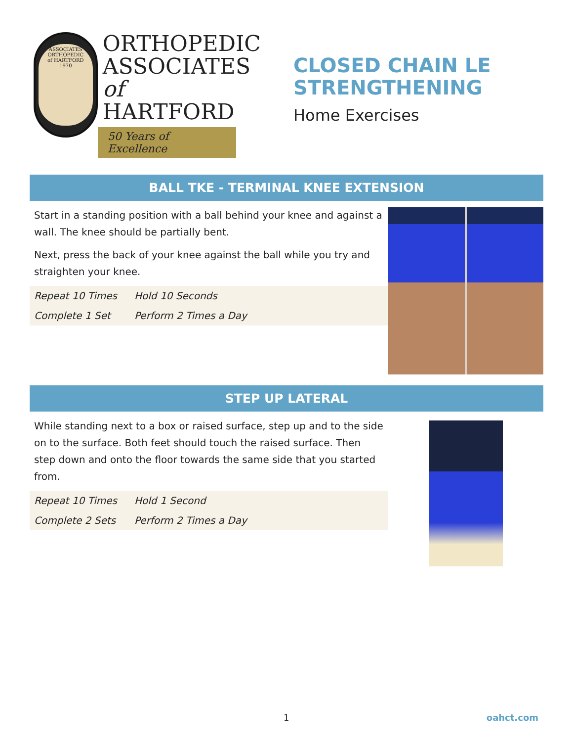ASSOCIATES
ORTHOPEDIC
of HARTFORD
1970
ORTHOPEDIC
ASSOCIATES
of HARTFORD
50 Years of Excellence
CLOSED CHAIN LE
STRENGTHENING
Home Exercises
BALL TKE - TERMINAL KNEE EXTENSION
Start in a standing position with a ball behind your knee and against a wall. The knee should be partially bent.
Next, press the back of your knee against the ball while you try and straighten your knee.
| Repeat 10 Times | Hold 10 Seconds |
| Complete 1 Set | Perform 2 Times a Day |
STEP UP LATERAL
While standing next to a box or raised surface, step up and to the side on to the surface. Both feet should touch the raised surface. Then step down and onto the floor towards the same side that you started from.
| Repeat 10 Times | Hold 1 Second |
| Complete 2 Sets | Perform 2 Times a Day |
1 oahct.com